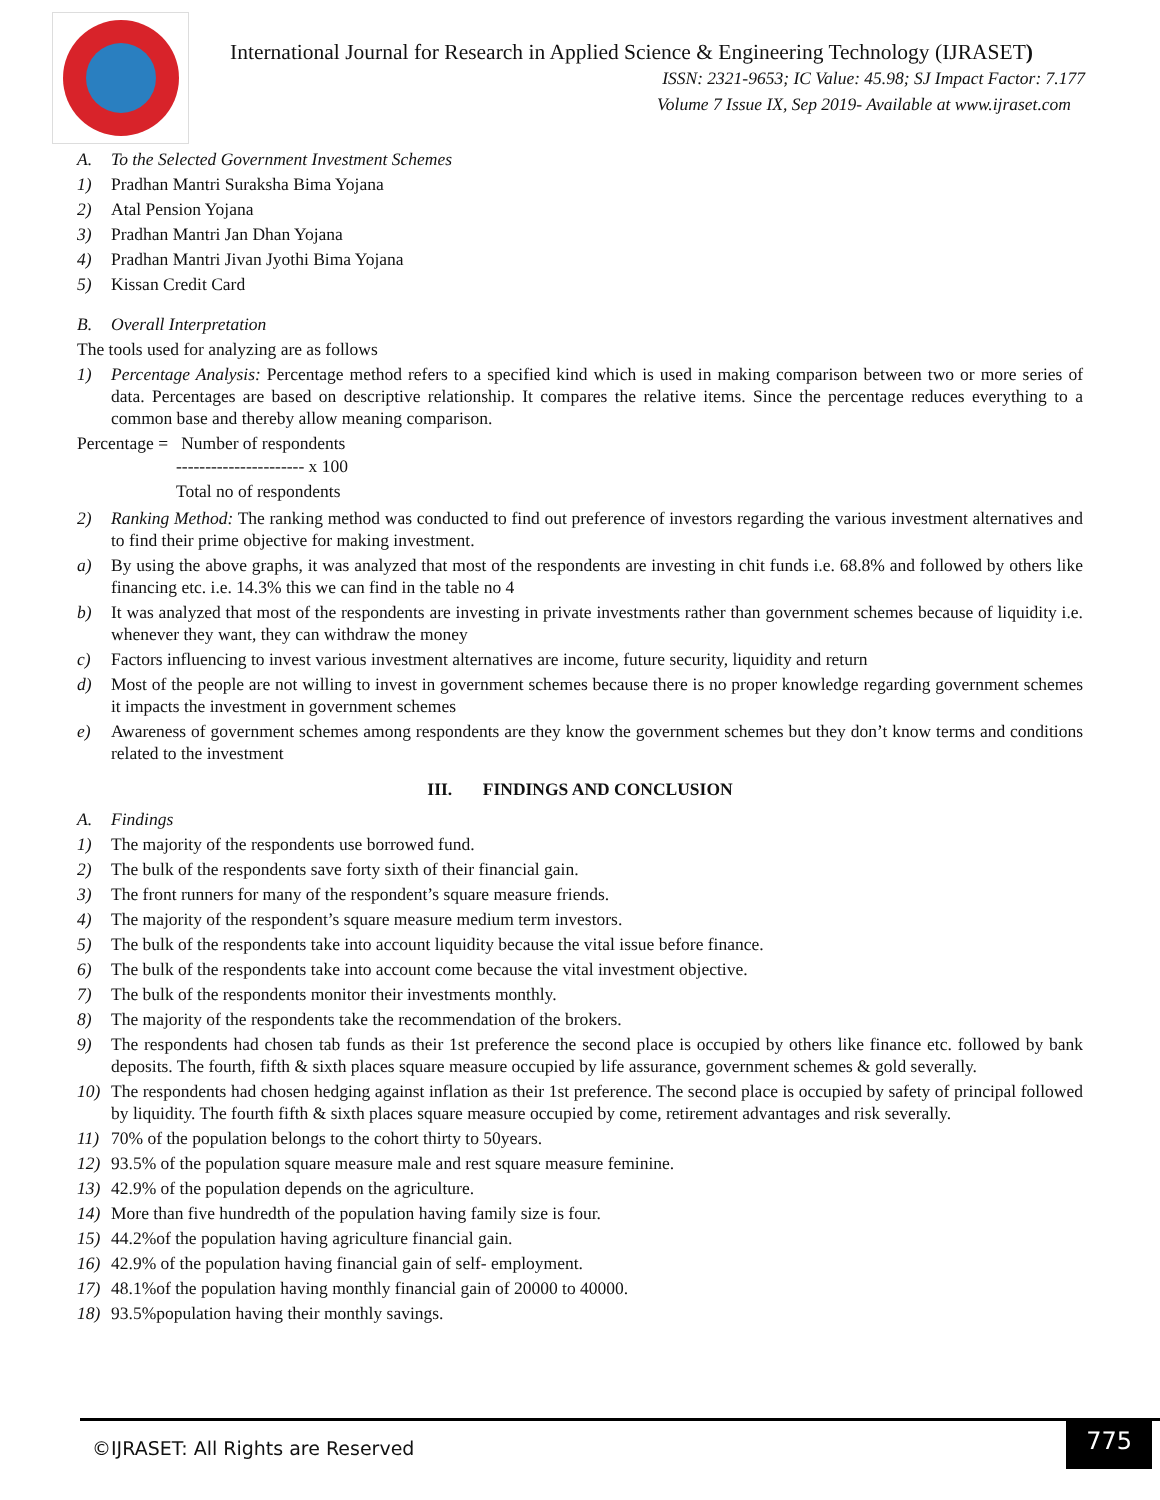International Journal for Research in Applied Science & Engineering Technology (IJRASET)
ISSN: 2321-9653; IC Value: 45.98; SJ Impact Factor: 7.177
Volume 7 Issue IX, Sep 2019- Available at www.ijraset.com
A. To the Selected Government Investment Schemes
1) Pradhan Mantri Suraksha Bima Yojana
2) Atal Pension Yojana
3) Pradhan Mantri Jan Dhan Yojana
4) Pradhan Mantri Jivan Jyothi Bima Yojana
5) Kissan Credit Card
B. Overall Interpretation
The tools used for analyzing are as follows
1) Percentage Analysis: Percentage method refers to a specified kind which is used in making comparison between two or more series of data. Percentages are based on descriptive relationship. It compares the relative items. Since the percentage reduces everything to a common base and thereby allow meaning comparison.
Percentage = Number of respondents
---------------------- x 100
Total no of respondents
2) Ranking Method: The ranking method was conducted to find out preference of investors regarding the various investment alternatives and to find their prime objective for making investment.
a) By using the above graphs, it was analyzed that most of the respondents are investing in chit funds i.e. 68.8% and followed by others like financing etc. i.e. 14.3% this we can find in the table no 4
b) It was analyzed that most of the respondents are investing in private investments rather than government schemes because of liquidity i.e. whenever they want, they can withdraw the money
c) Factors influencing to invest various investment alternatives are income, future security, liquidity and return
d) Most of the people are not willing to invest in government schemes because there is no proper knowledge regarding government schemes it impacts the investment in government schemes
e) Awareness of government schemes among respondents are they know the government schemes but they don’t know terms and conditions related to the investment
III. FINDINGS AND CONCLUSION
A. Findings
1) The majority of the respondents use borrowed fund.
2) The bulk of the respondents save forty sixth of their financial gain.
3) The front runners for many of the respondent’s square measure friends.
4) The majority of the respondent’s square measure medium term investors.
5) The bulk of the respondents take into account liquidity because the vital issue before finance.
6) The bulk of the respondents take into account come because the vital investment objective.
7) The bulk of the respondents monitor their investments monthly.
8) The majority of the respondents take the recommendation of the brokers.
9) The respondents had chosen tab funds as their 1st preference the second place is occupied by others like finance etc. followed by bank deposits. The fourth, fifth & sixth places square measure occupied by life assurance, government schemes & gold severally.
10) The respondents had chosen hedging against inflation as their 1st preference. The second place is occupied by safety of principal followed by liquidity. The fourth fifth & sixth places square measure occupied by come, retirement advantages and risk severally.
11) 70% of the population belongs to the cohort thirty to 50years.
12) 93.5% of the population square measure male and rest square measure feminine.
13) 42.9% of the population depends on the agriculture.
14) More than five hundredth of the population having family size is four.
15) 44.2%of the population having agriculture financial gain.
16) 42.9% of the population having financial gain of self- employment.
17) 48.1%of the population having monthly financial gain of 20000 to 40000.
18) 93.5%population having their monthly savings.
©IJRASET: All Rights are Reserved
775